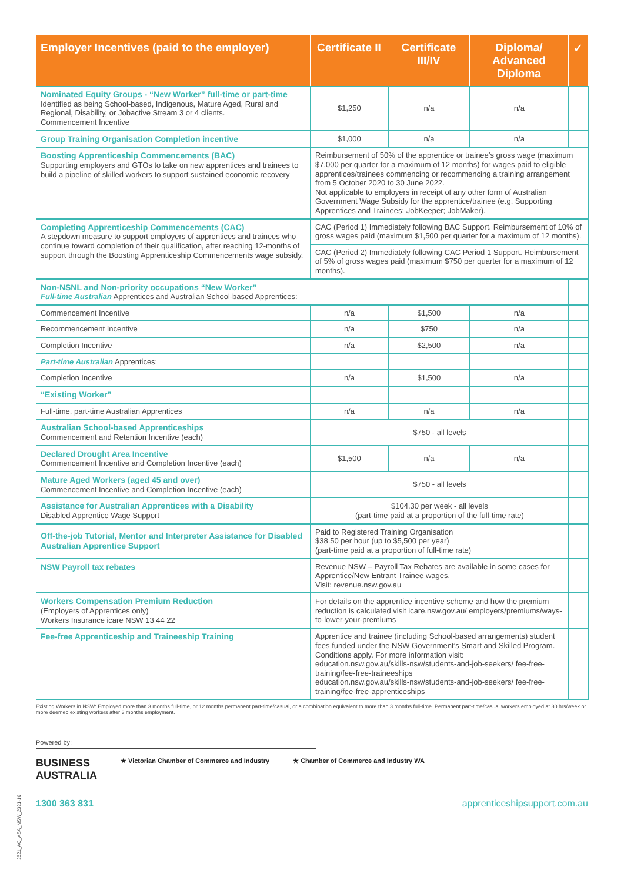| Employer Incentives (paid to the employer) | Certificate II | Certificate III/IV | Diploma/ Advanced Diploma | ✓ |
| --- | --- | --- | --- | --- |
| Nominated Equity Groups - “New Worker” full-time or part-time Identified as being School-based, Indigenous, Mature Aged, Rural and Regional, Disability, or Jobactive Stream 3 or 4 clients. Commencement Incentive | $1,250 | n/a | n/a | |
| Group Training Organisation Completion incentive | $1,000 | n/a | n/a | |
| Boosting Apprenticeship Commencements (BAC) Supporting employers and GTOs to take on new apprentices and trainees to build a pipeline of skilled workers to support sustained economic recovery | Reimbursement of 50% of the apprentice or trainee’s gross wage (maximum $7,000 per quarter for a maximum of 12 months) for wages paid to eligible apprentices/trainees commencing or recommencing a training arrangement from 5 October 2020 to 30 June 2022. Not applicable to employers in receipt of any other form of Australian Government Wage Subsidy for the apprentice/trainee (e.g. Supporting Apprentices and Trainees; JobKeeper; JobMaker). | | | |
| Completing Apprenticeship Commencements (CAC) A stepdown measure to support employers of apprentices and trainees who continue toward completion of their qualification, after reaching 12-months of support through the Boosting Apprenticeship Commencements wage subsidy. | CAC (Period 1) Immediately following BAC Support. Reimbursement of 10% of gross wages paid (maximum $1,500 per quarter for a maximum of 12 months). | | | |
| | CAC (Period 2) Immediately following CAC Period 1 Support. Reimbursement of 5% of gross wages paid (maximum $750 per quarter for a maximum of 12 months). | | | |
| Non-NSNL and Non-priority occupations “New Worker” Full-time Australian Apprentices and Australian School-based Apprentices: | | | | |
| Commencement Incentive | n/a | $1,500 | n/a | |
| Recommencement Incentive | n/a | $750 | n/a | |
| Completion Incentive | n/a | $2,500 | n/a | |
| Part-time Australian Apprentices: | | | | |
| Completion Incentive | n/a | $1,500 | n/a | |
| “Existing Worker” | | | | |
| Full-time, part-time Australian Apprentices | n/a | n/a | n/a | |
| Australian School-based Apprenticeships Commencement and Retention Incentive (each) | $750 - all levels | | | |
| Declared Drought Area Incentive Commencement Incentive and Completion Incentive (each) | $1,500 | n/a | n/a | |
| Mature Aged Workers (aged 45 and over) Commencement Incentive and Completion Incentive (each) | $750 - all levels | | | |
| Assistance for Australian Apprentices with a Disability Disabled Apprentice Wage Support | $104.30 per week - all levels (part-time paid at a proportion of the full-time rate) | | | |
| Off-the-job Tutorial, Mentor and Interpreter Assistance for Disabled Australian Apprentice Support | Paid to Registered Training Organisation $38.50 per hour (up to $5,500 per year) (part-time paid at a proportion of full-time rate) | | | |
| NSW Payroll tax rebates | Revenue NSW – Payroll Tax Rebates are available in some cases for Apprentice/New Entrant Trainee wages. Visit: revenue.nsw.gov.au | | | |
| Workers Compensation Premium Reduction (Employers of Apprentices only) Workers Insurance icare NSW 13 44 22 | For details on the apprentice incentive scheme and how the premium reduction is calculated visit icare.nsw.gov.au/ employers/premiums/ways-to-lower-your-premiums | | | |
| Fee-free Apprenticeship and Traineeship Training | Apprentice and trainee (including School-based arrangements) student fees funded under the NSW Government’s Smart and Skilled Program. Conditions apply. For more information visit: education.nsw.gov.au/skills-nsw/students-and-job-seekers/ fee-free-training/fee-free-traineeships education.nsw.gov.au/skills-nsw/students-and-job-seekers/ fee-free-training/fee-free-apprenticeships | | | |
Existing Workers in NSW: Employed more than 3 months full-time, or 12 months permanent part-time/casual, or a combination equivalent to more than 3 months full-time. Permanent part-time/casual workers employed at 30 hrs/week or more deemed existing workers after 3 months employment.
Powered by:
BUSINESS
AUSTRALIA
★ Victorian Chamber of Commerce and Industry
★ Chamber of Commerce and Industry WA
1300 363 831 apprenticeshipsupport.com.au
2621_AC_ASA_NSW_2021-10